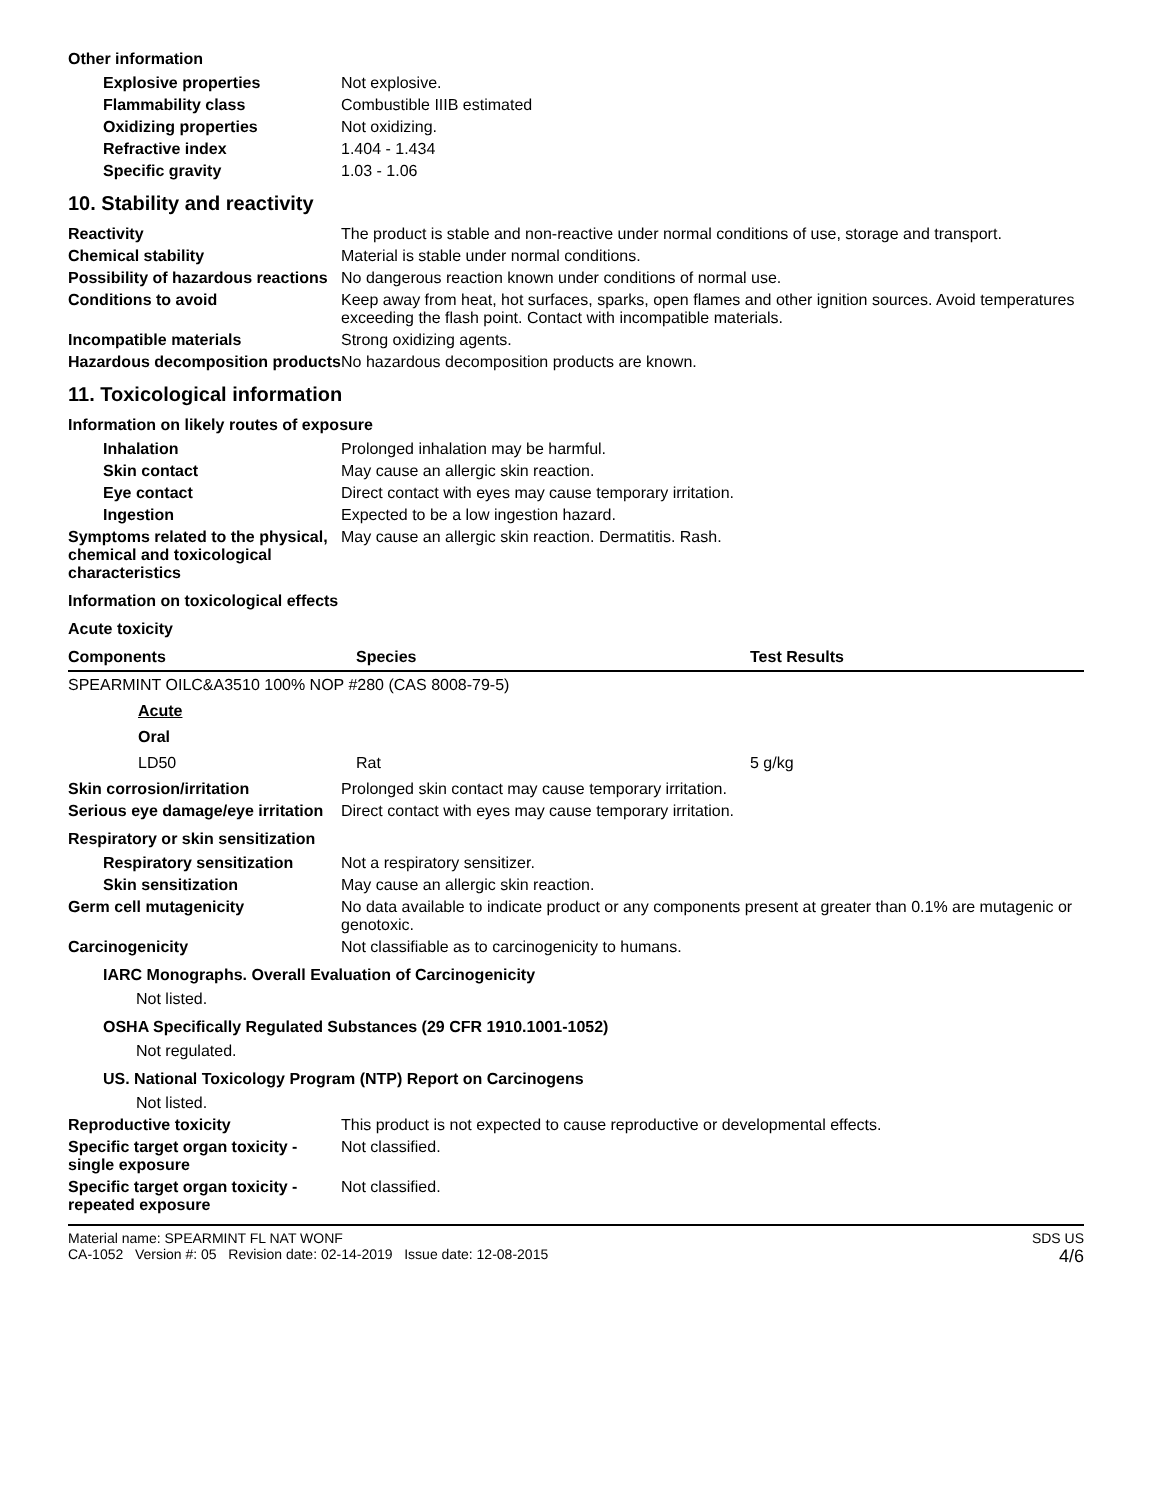Other information
Explosive properties Not explosive.
Flammability class Combustible IIIB estimated
Oxidizing properties Not oxidizing.
Refractive index 1.404 - 1.434
Specific gravity 1.03 - 1.06
10. Stability and reactivity
Reactivity The product is stable and non-reactive under normal conditions of use, storage and transport.
Chemical stability Material is stable under normal conditions.
Possibility of hazardous reactions
No dangerous reaction known under conditions of normal use.
Conditions to avoid Keep away from heat, hot surfaces, sparks, open flames and other ignition sources. Avoid temperatures exceeding the flash point. Contact with incompatible materials.
Incompatible materials Strong oxidizing agents.
Hazardous decomposition products
No hazardous decomposition products are known.
11. Toxicological information
Information on likely routes of exposure
Inhalation Prolonged inhalation may be harmful.
Skin contact May cause an allergic skin reaction.
Eye contact Direct contact with eyes may cause temporary irritation.
Ingestion Expected to be a low ingestion hazard.
Symptoms related to the physical, chemical and toxicological characteristics
May cause an allergic skin reaction. Dermatitis. Rash.
Information on toxicological effects
Acute toxicity
| Components | Species | Test Results |
| --- | --- | --- |
| SPEARMINT OILC&A3510 100% NOP #280 (CAS 8008-79-5) | | |
| Acute | | |
| Oral | | |
| LD50 | Rat | 5 g/kg |
Skin corrosion/irritation Prolonged skin contact may cause temporary irritation.
Serious eye damage/eye irritation
Direct contact with eyes may cause temporary irritation.
Respiratory or skin sensitization
Respiratory sensitization
Not a respiratory sensitizer.
Skin sensitization May cause an allergic skin reaction.
Germ cell mutagenicity No data available to indicate product or any components present at greater than 0.1% are mutagenic or genotoxic.
Carcinogenicity Not classifiable as to carcinogenicity to humans.
IARC Monographs. Overall Evaluation of Carcinogenicity
Not listed.
OSHA Specifically Regulated Substances (29 CFR 1910.1001-1052)
Not regulated.
US. National Toxicology Program (NTP) Report on Carcinogens
Not listed.
Reproductive toxicity This product is not expected to cause reproductive or developmental effects.
Specific target organ toxicity - single exposure
Not classified.
Specific target organ toxicity - repeated exposure
Not classified.
Material name: SPEARMINT FL NAT WONF
CA-1052 Version #: 05 Revision date: 02-14-2019 Issue date: 12-08-2015
SDS US
4/6